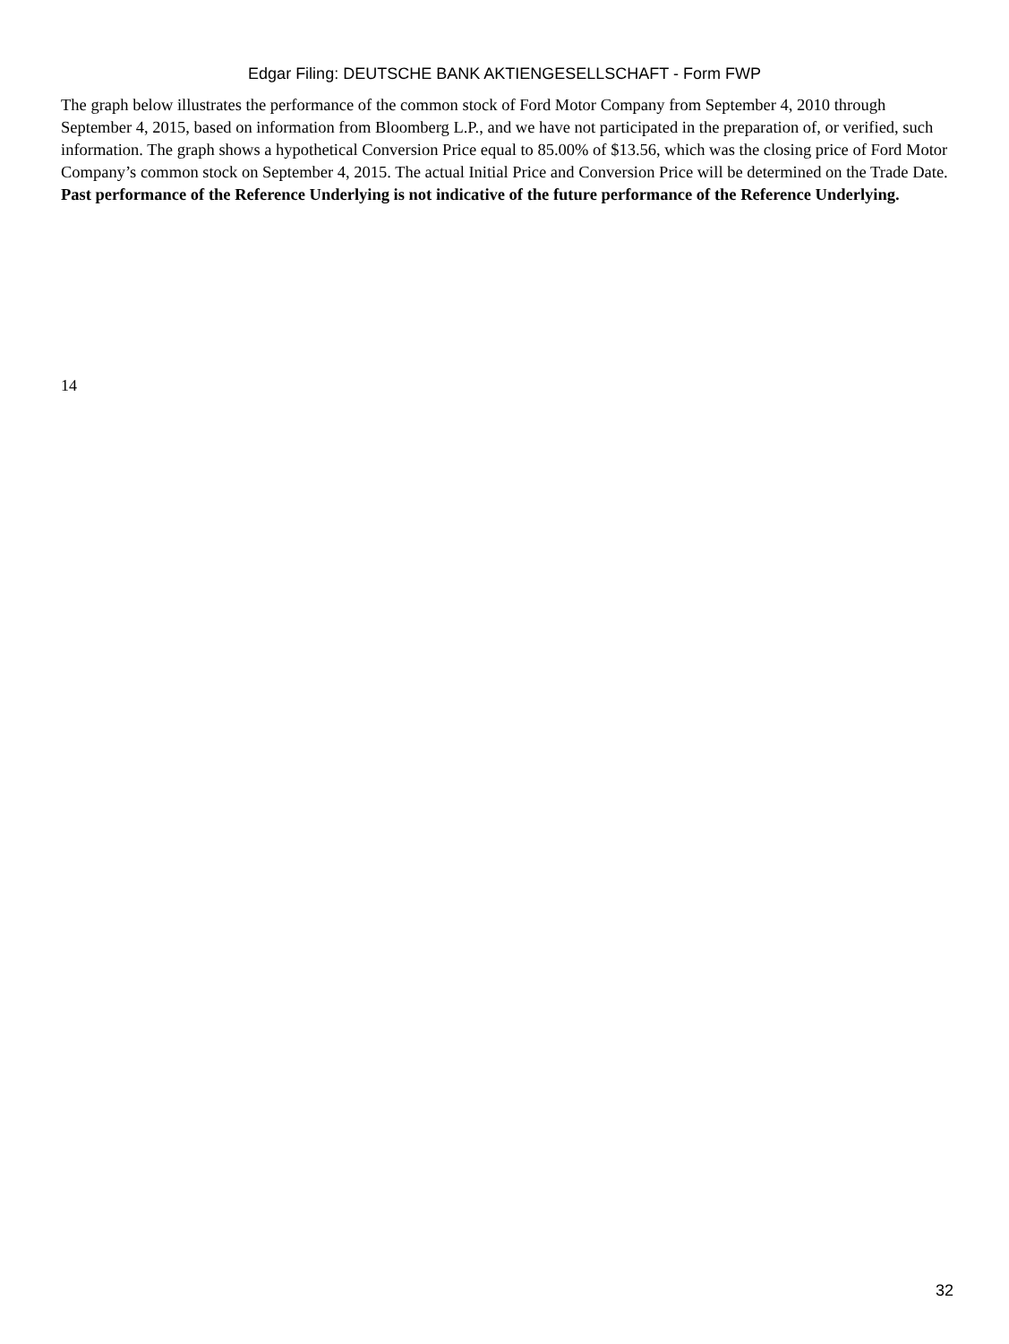Edgar Filing: DEUTSCHE BANK AKTIENGESELLSCHAFT - Form FWP
The graph below illustrates the performance of the common stock of Ford Motor Company from September 4, 2010 through September 4, 2015, based on information from Bloomberg L.P., and we have not participated in the preparation of, or verified, such information. The graph shows a hypothetical Conversion Price equal to 85.00% of $13.56, which was the closing price of Ford Motor Company’s common stock on September 4, 2015. The actual Initial Price and Conversion Price will be determined on the Trade Date. Past performance of the Reference Underlying is not indicative of the future performance of the Reference Underlying.
14
32